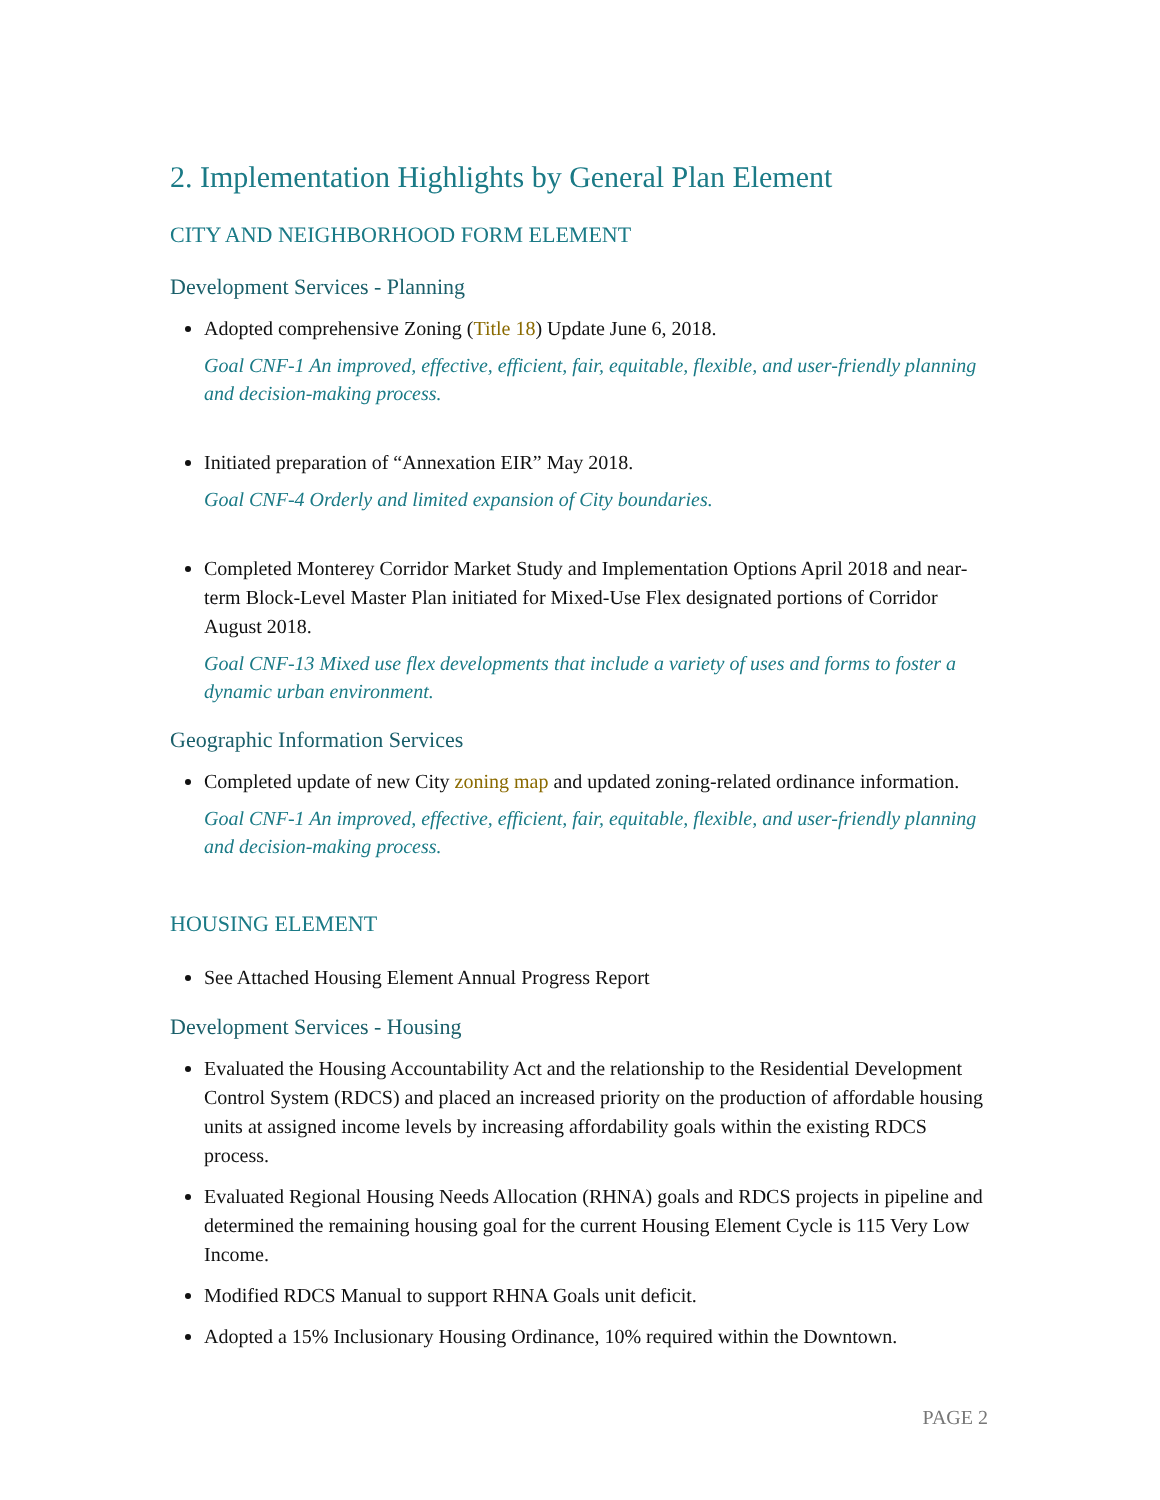2. Implementation Highlights by General Plan Element
CITY AND NEIGHBORHOOD FORM ELEMENT
Development Services - Planning
Adopted comprehensive Zoning (Title 18) Update June 6, 2018.
Goal CNF-1 An improved, effective, efficient, fair, equitable, flexible, and user-friendly planning and decision-making process.
Initiated preparation of “Annexation EIR” May 2018.
Goal CNF-4 Orderly and limited expansion of City boundaries.
Completed Monterey Corridor Market Study and Implementation Options April 2018 and near-term Block-Level Master Plan initiated for Mixed-Use Flex designated portions of Corridor August 2018.
Goal CNF-13 Mixed use flex developments that include a variety of uses and forms to foster a dynamic urban environment.
Geographic Information Services
Completed update of new City zoning map and updated zoning-related ordinance information.
Goal CNF-1 An improved, effective, efficient, fair, equitable, flexible, and user-friendly planning and decision-making process.
HOUSING ELEMENT
See Attached Housing Element Annual Progress Report
Development Services - Housing
Evaluated the Housing Accountability Act and the relationship to the Residential Development Control System (RDCS) and placed an increased priority on the production of affordable housing units at assigned income levels by increasing affordability goals within the existing RDCS process.
Evaluated Regional Housing Needs Allocation (RHNA) goals and RDCS projects in pipeline and determined the remaining housing goal for the current Housing Element Cycle is 115 Very Low Income.
Modified RDCS Manual to support RHNA Goals unit deficit.
Adopted a 15% Inclusionary Housing Ordinance, 10% required within the Downtown.
PAGE 2